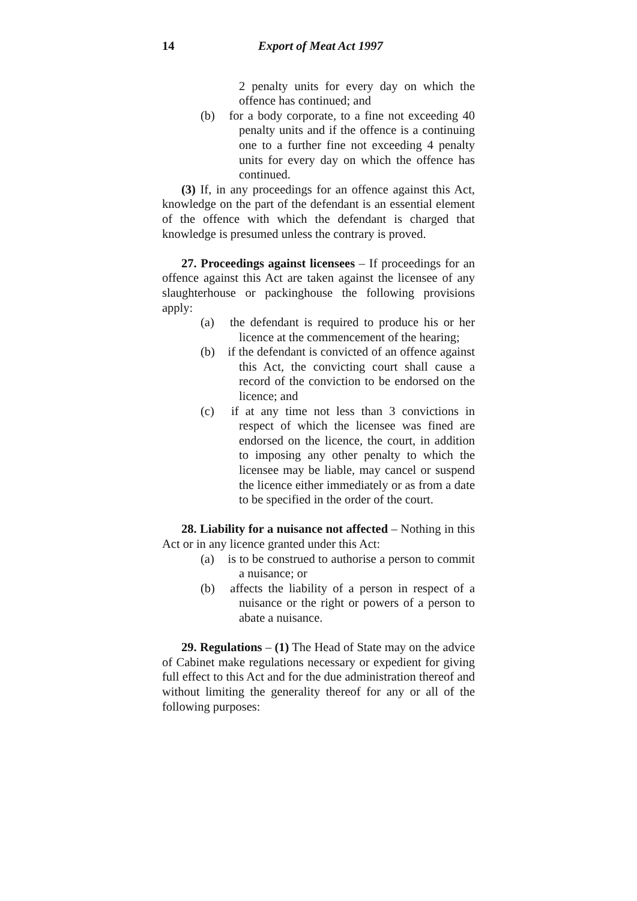14 Export of Meat Act 1997
2 penalty units for every day on which the offence has continued; and
(b) for a body corporate, to a fine not exceeding 40 penalty units and if the offence is a continuing one to a further fine not exceeding 4 penalty units for every day on which the offence has continued.
(3) If, in any proceedings for an offence against this Act, knowledge on the part of the defendant is an essential element of the offence with which the defendant is charged that knowledge is presumed unless the contrary is proved.
27. Proceedings against licensees – If proceedings for an offence against this Act are taken against the licensee of any slaughterhouse or packinghouse the following provisions apply:
(a) the defendant is required to produce his or her licence at the commencement of the hearing;
(b) if the defendant is convicted of an offence against this Act, the convicting court shall cause a record of the conviction to be endorsed on the licence; and
(c) if at any time not less than 3 convictions in respect of which the licensee was fined are endorsed on the licence, the court, in addition to imposing any other penalty to which the licensee may be liable, may cancel or suspend the licence either immediately or as from a date to be specified in the order of the court.
28. Liability for a nuisance not affected – Nothing in this Act or in any licence granted under this Act:
(a) is to be construed to authorise a person to commit a nuisance; or
(b) affects the liability of a person in respect of a nuisance or the right or powers of a person to abate a nuisance.
29. Regulations – (1) The Head of State may on the advice of Cabinet make regulations necessary or expedient for giving full effect to this Act and for the due administration thereof and without limiting the generality thereof for any or all of the following purposes: